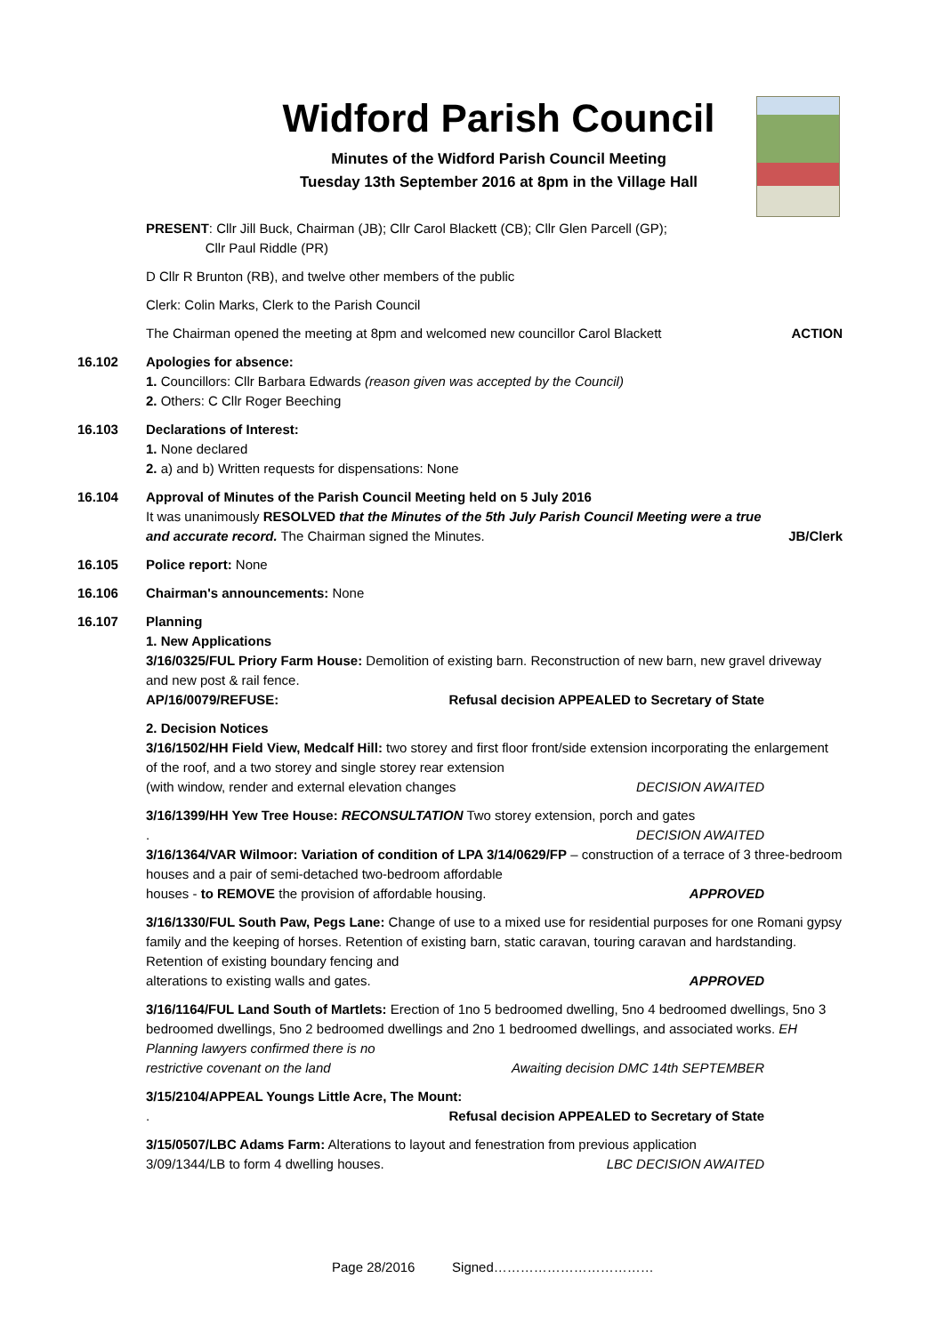Widford Parish Council
Minutes of the Widford Parish Council Meeting
Tuesday 13th September 2016 at 8pm in the Village Hall
PRESENT: Cllr Jill Buck, Chairman (JB); Cllr Carol Blackett (CB); Cllr Glen Parcell (GP);
Cllr Paul Riddle (PR)
D Cllr R Brunton (RB), and twelve other members of the public
Clerk: Colin Marks, Clerk to the Parish Council
The Chairman opened the meeting at 8pm and welcomed new councillor Carol Blackett
ACTION
16.102 Apologies for absence:
1. Councillors: Cllr Barbara Edwards (reason given was accepted by the Council)
2. Others: C Cllr Roger Beeching
16.103 Declarations of Interest:
1. None declared
2. a) and b) Written requests for dispensations: None
16.104 Approval of Minutes of the Parish Council Meeting held on 5 July 2016
It was unanimously RESOLVED that the Minutes of the 5th July Parish Council Meeting were a true and accurate record. The Chairman signed the Minutes.
JB/Clerk
16.105 Police report: None
16.106 Chairman's announcements: None
16.107 Planning
1. New Applications
3/16/0325/FUL Priory Farm House: Demolition of existing barn. Reconstruction of new barn, new gravel driveway and new post & rail fence.
AP/16/0079/REFUSE: Refusal decision APPEALED to Secretary of State
2. Decision Notices
3/16/1502/HH Field View, Medcalf Hill: two storey and first floor front/side extension incorporating the enlargement of the roof, and a two storey and single storey rear extension
(with window, render and external elevation changes DECISION AWAITED
3/16/1399/HH Yew Tree House: RECONSULTATION Two storey extension, porch and gates
. DECISION AWAITED
3/16/1364/VAR Wilmoor: Variation of condition of LPA 3/14/0629/FP – construction of a terrace of 3 three-bedroom houses and a pair of semi-detached two-bedroom affordable
houses - to REMOVE the provision of affordable housing. APPROVED
3/16/1330/FUL South Paw, Pegs Lane: Change of use to a mixed use for residential purposes for one Romani gypsy family and the keeping of horses. Retention of existing barn, static caravan, touring caravan and hardstanding. Retention of existing boundary fencing and
alterations to existing walls and gates. APPROVED
3/16/1164/FUL Land South of Martlets: Erection of 1no 5 bedroomed dwelling, 5no 4 bedroomed dwellings, 5no 3 bedroomed dwellings, 5no 2 bedroomed dwellings and 2no 1 bedroomed dwellings, and associated works. EH Planning lawyers confirmed there is no
restrictive covenant on the land Awaiting decision DMC 14th SEPTEMBER
3/15/2104/APPEAL Youngs Little Acre, The Mount:
. Refusal decision APPEALED to Secretary of State
3/15/0507/LBC Adams Farm: Alterations to layout and fenestration from previous application
3/09/1344/LB to form 4 dwelling houses. LBC DECISION AWAITED
Page 28/2016 Signed………………………………